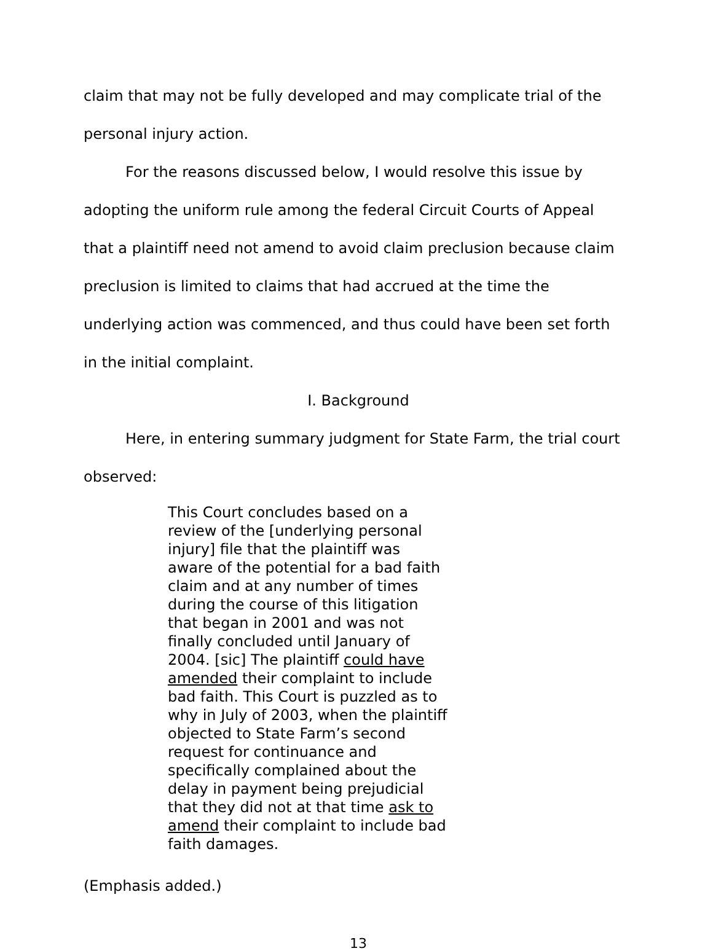claim that may not be fully developed and may complicate trial of the personal injury action.
For the reasons discussed below, I would resolve this issue by adopting the uniform rule among the federal Circuit Courts of Appeal that a plaintiff need not amend to avoid claim preclusion because claim preclusion is limited to claims that had accrued at the time the underlying action was commenced, and thus could have been set forth in the initial complaint.
I. Background
Here, in entering summary judgment for State Farm, the trial court observed:
This Court concludes based on a review of the [underlying personal injury] file that the plaintiff was aware of the potential for a bad faith claim and at any number of times during the course of this litigation that began in 2001 and was not finally concluded until January of 2004. [sic] The plaintiff could have amended their complaint to include bad faith. This Court is puzzled as to why in July of 2003, when the plaintiff objected to State Farm’s second request for continuance and specifically complained about the delay in payment being prejudicial that they did not at that time ask to amend their complaint to include bad faith damages.
(Emphasis added.)
13